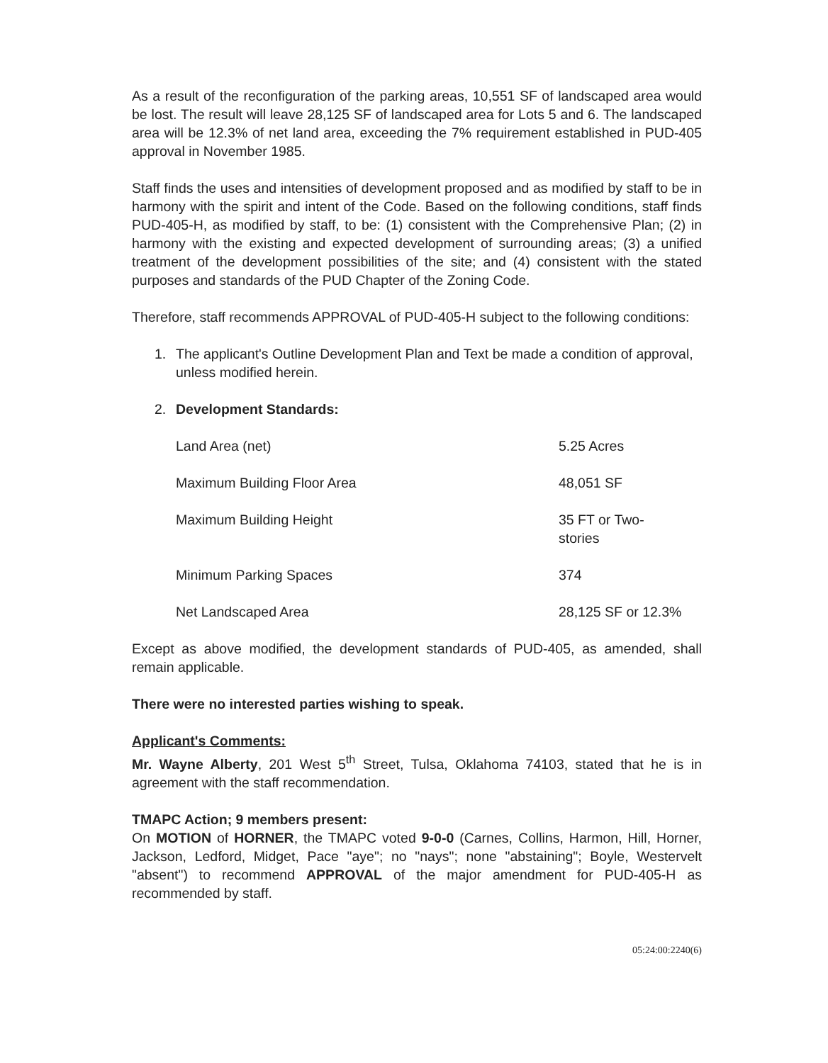As a result of the reconfiguration of the parking areas, 10,551 SF of landscaped area would be lost. The result will leave 28,125 SF of landscaped area for Lots 5 and 6. The landscaped area will be 12.3% of net land area, exceeding the 7% requirement established in PUD-405 approval in November 1985.
Staff finds the uses and intensities of development proposed and as modified by staff to be in harmony with the spirit and intent of the Code. Based on the following conditions, staff finds PUD-405-H, as modified by staff, to be: (1) consistent with the Comprehensive Plan; (2) in harmony with the existing and expected development of surrounding areas; (3) a unified treatment of the development possibilities of the site; and (4) consistent with the stated purposes and standards of the PUD Chapter of the Zoning Code.
Therefore, staff recommends APPROVAL of PUD-405-H subject to the following conditions:
1. The applicant's Outline Development Plan and Text be made a condition of approval, unless modified herein.
2. Development Standards:
| Land Area (net) | 5.25 Acres |
| Maximum Building Floor Area | 48,051 SF |
| Maximum Building Height | 35 FT or Two- stories |
| Minimum Parking Spaces | 374 |
| Net Landscaped Area | 28,125 SF or 12.3% |
Except as above modified, the development standards of PUD-405, as amended, shall remain applicable.
There were no interested parties wishing to speak.
Applicant's Comments:
Mr. Wayne Alberty, 201 West 5<sup>th</sup> Street, Tulsa, Oklahoma 74103, stated that he is in agreement with the staff recommendation.
TMAPC Action; 9 members present:
On MOTION of HORNER, the TMAPC voted 9-0-0 (Carnes, Collins, Harmon, Hill, Horner, Jackson, Ledford, Midget, Pace "aye"; no "nays"; none "abstaining"; Boyle, Westervelt "absent") to recommend APPROVAL of the major amendment for PUD-405-H as recommended by staff.
05:24:00:2240(6)